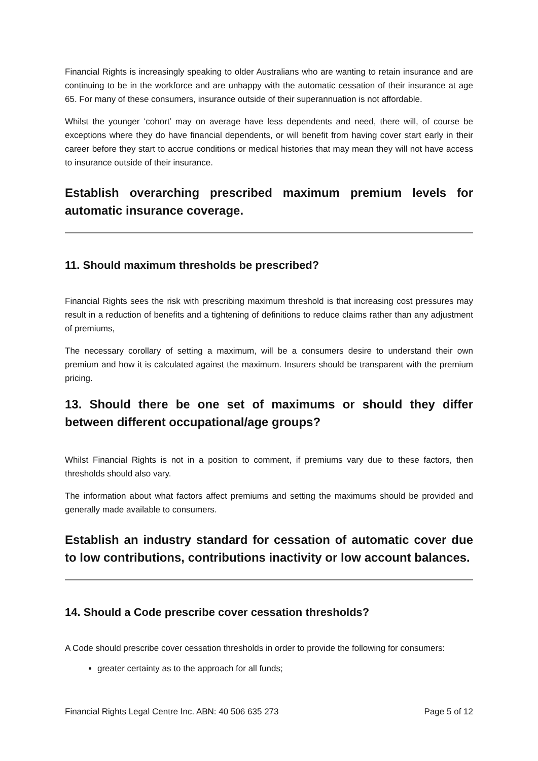Financial Rights is increasingly speaking to older Australians who are wanting to retain insurance and are continuing to be in the workforce and are unhappy with the automatic cessation of their insurance at age 65. For many of these consumers, insurance outside of their superannuation is not affordable.
Whilst the younger ‘cohort’ may on average have less dependents and need, there will, of course be exceptions where they do have financial dependents, or will benefit from having cover start early in their career before they start to accrue conditions or medical histories that may mean they will not have access to insurance outside of their insurance.
Establish overarching prescribed maximum premium levels for automatic insurance coverage.
11. Should maximum thresholds be prescribed?
Financial Rights sees the risk with prescribing maximum threshold is that increasing cost pressures may result in a reduction of benefits and a tightening of definitions to reduce claims rather than any adjustment of premiums,
The necessary corollary of setting a maximum, will be a consumers desire to understand their own premium and how it is calculated against the maximum. Insurers should be transparent with the premium pricing.
13. Should there be one set of maximums or should they differ between different occupational/age groups?
Whilst Financial Rights is not in a position to comment, if premiums vary due to these factors, then thresholds should also vary.
The information about what factors affect premiums and setting the maximums should be provided and generally made available to consumers.
Establish an industry standard for cessation of automatic cover due to low contributions, contributions inactivity or low account balances.
14. Should a Code prescribe cover cessation thresholds?
A Code should prescribe cover cessation thresholds in order to provide the following for consumers:
greater certainty as to the approach for all funds;
Financial Rights Legal Centre Inc. ABN: 40 506 635 273 Page 5 of 12